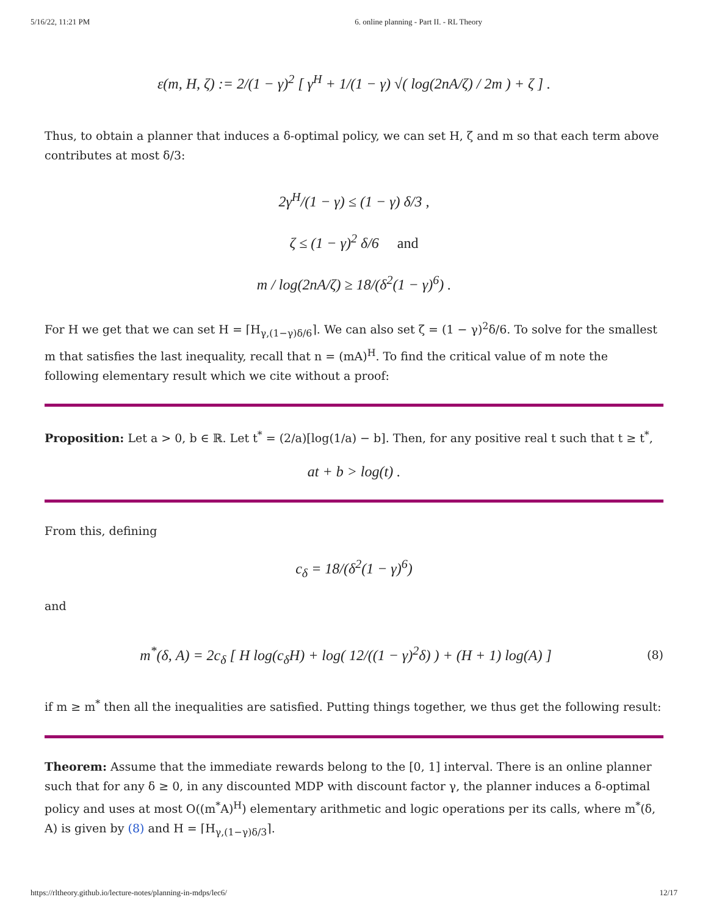5/16/22, 11:21 PM 6. online planning - Part II. - RL Theory
ε(m, H, ζ) := 2/(1 − γ)<sup>2</sup> [ γ<sup>H</sup> + 1/(1 − γ) √( log(2nA/ζ) / 2m ) + ζ ] .
Thus, to obtain a planner that induces a δ-optimal policy, we can set H, ζ and m so that each term above contributes at most δ/3:
2γ<sup>H</sup>/(1 − γ) ≤ (1 − γ) δ/3 ,
ζ ≤ (1 − γ)<sup>2</sup> δ/6 and
m / log(2nA/ζ) ≥ 18/(δ<sup>2</sup>(1 − γ)<sup>6</sup>) .
For H we get that we can set H = ⌈H<sub>γ,(1−γ)δ/6</sub>⌉. We can also set ζ = (1 − γ)<sup>2</sup>δ/6. To solve for the smallest m that satisfies the last inequality, recall that n = (mA)<sup>H</sup>. To find the critical value of m note the following elementary result which we cite without a proof:
Proposition: Let a > 0, b ∈ ℝ. Let t<sup>*</sup> = (2/a)[log(1/a) − b]. Then, for any positive real t such that t ≥ t<sup>*</sup>,
at + b > log(t) .
From this, defining
c<sub>δ</sub> = 18/(δ<sup>2</sup>(1 − γ)<sup>6</sup>)
and
m<sup>*</sup>(δ, A) = 2c<sub>δ</sub> [ H log(c<sub>δ</sub>H) + log( 12/((1 − γ)<sup>2</sup>δ) ) + (H + 1) log(A) ]
(8)
if m ≥ m<sup>*</sup> then all the inequalities are satisfied. Putting things together, we thus get the following result:
Theorem: Assume that the immediate rewards belong to the [0, 1] interval. There is an online planner such that for any δ ≥ 0, in any discounted MDP with discount factor γ, the planner induces a δ-optimal policy and uses at most O((m<sup>*</sup>A)<sup>H</sup>) elementary arithmetic and logic operations per its calls, where m<sup>*</sup>(δ, A) is given by (8) and H = ⌈H<sub>γ,(1−γ)δ/3</sub>⌉.
https://rltheory.github.io/lecture-notes/planning-in-mdps/lec6/ 12/17